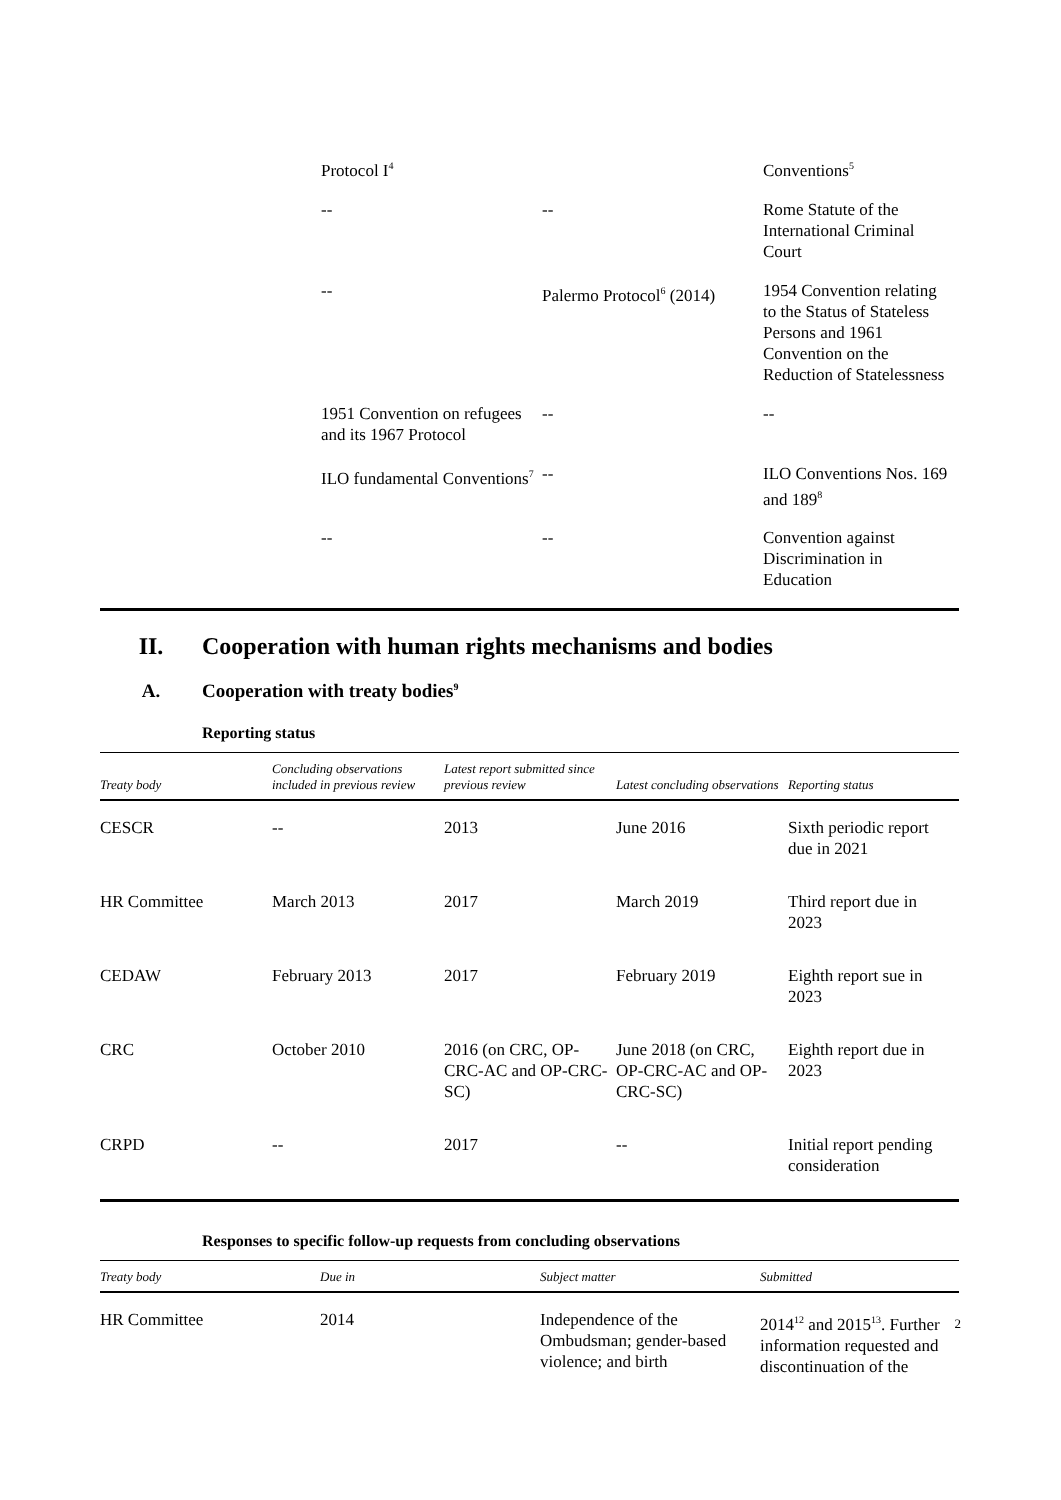| | Protocol I<sup>4</sup> | | Conventions<sup>5</sup> |
| | -- | -- | Rome Statute of the International Criminal Court |
| | -- | Palermo Protocol<sup>6</sup> (2014) | 1954 Convention relating to the Status of Stateless Persons and 1961 Convention on the Reduction of Statelessness |
| | 1951 Convention on refugees and its 1967 Protocol | -- | -- |
| | ILO fundamental Conventions<sup>7</sup> | -- | ILO Conventions Nos. 169 and 189<sup>8</sup> |
| | -- | -- | Convention against Discrimination in Education |
II. Cooperation with human rights mechanisms and bodies
A. Cooperation with treaty bodies<sup>9</sup>
Reporting status
| Treaty body | Concluding observations included in previous review | Latest report submitted since previous review | Latest concluding observations | Reporting status |
| --- | --- | --- | --- | --- |
| CESCR | -- | 2013 | June 2016 | Sixth periodic report due in 2021 |
| HR Committee | March 2013 | 2017 | March 2019 | Third report due in 2023 |
| CEDAW | February 2013 | 2017 | February 2019 | Eighth report sue in 2023 |
| CRC | October 2010 | 2016 (on CRC, OP-CRC-AC and OP-CRC-SC) | June 2018 (on CRC, OP-CRC-AC and OP-CRC-SC) | Eighth report due in 2023 |
| CRPD | -- | 2017 | -- | Initial report pending consideration |
Responses to specific follow-up requests from concluding observations
| Treaty body | Due in | Subject matter | Submitted |
| --- | --- | --- | --- |
| HR Committee | 2014 | Independence of the Ombudsman; gender-based violence; and birth | 2014<sup>12</sup> and 2015<sup>13</sup>. Further information requested and discontinuation of the |
2